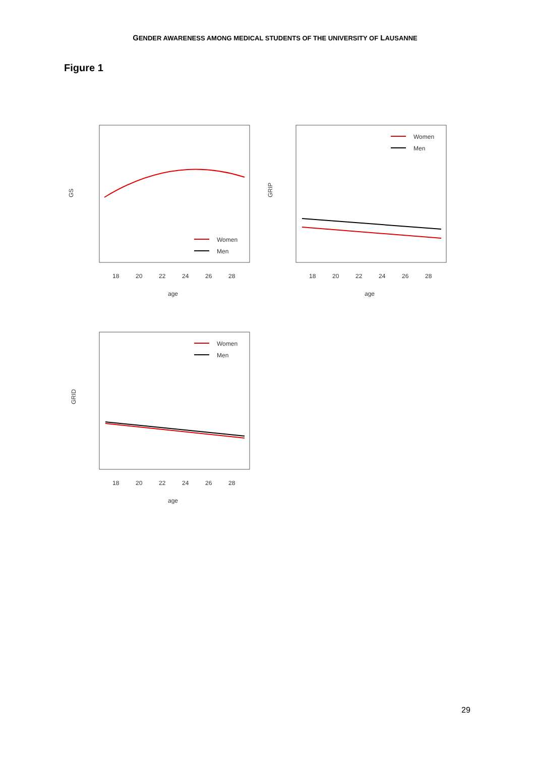GENDER AWARENESS AMONG MEDICAL STUDENTS OF THE UNIVERSITY OF LAUSANNE
Figure 1
GS
18
20
22
24
26
28
age
Women
Men
GRIP
18
20
22
24
26
28
age
Women
Men
GRID
18
20
22
24
26
28
age
Women
Men
29